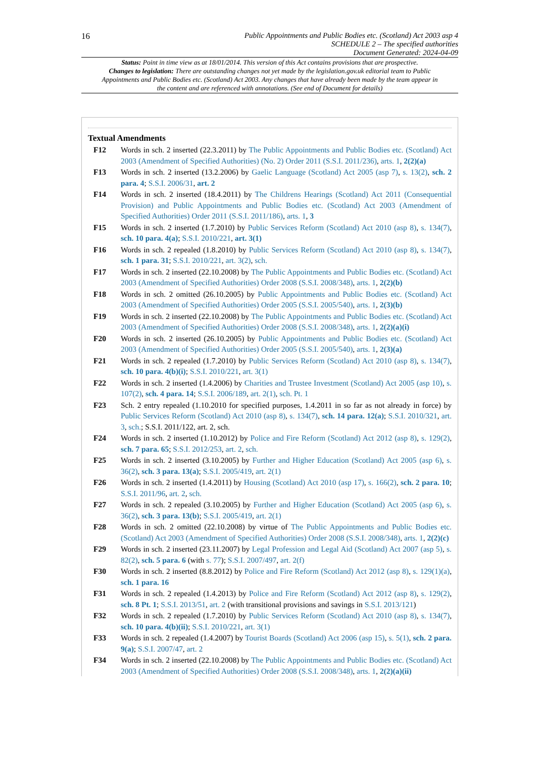16
Public Appointments and Public Bodies etc. (Scotland) Act 2003 asp 4
SCHEDULE 2 – The specified authorities
Document Generated: 2024-04-09
Status: Point in time view as at 18/01/2014. This version of this Act contains provisions that are prospective.
Changes to legislation: There are outstanding changes not yet made by the legislation.gov.uk editorial team to Public Appointments and Public Bodies etc. (Scotland) Act 2003. Any changes that have already been made by the team appear in the content and are referenced with annotations. (See end of Document for details)
Textual Amendments
F12 Words in sch. 2 inserted (22.3.2011) by The Public Appointments and Public Bodies etc. (Scotland) Act 2003 (Amendment of Specified Authorities) (No. 2) Order 2011 (S.S.I. 2011/236), arts. 1, 2(2)(a)
F13 Words in sch. 2 inserted (13.2.2006) by Gaelic Language (Scotland) Act 2005 (asp 7), s. 13(2), sch. 2 para. 4; S.S.I. 2006/31, art. 2
F14 Words in sch. 2 inserted (18.4.2011) by The Childrens Hearings (Scotland) Act 2011 (Consequential Provision) and Public Appointments and Public Bodies etc. (Scotland) Act 2003 (Amendment of Specified Authorities) Order 2011 (S.S.I. 2011/186), arts. 1, 3
F15 Words in sch. 2 inserted (1.7.2010) by Public Services Reform (Scotland) Act 2010 (asp 8), s. 134(7), sch. 10 para. 4(a); S.S.I. 2010/221, art. 3(1)
F16 Words in sch. 2 repealed (1.8.2010) by Public Services Reform (Scotland) Act 2010 (asp 8), s. 134(7), sch. 1 para. 31; S.S.I. 2010/221, art. 3(2), sch.
F17 Words in sch. 2 inserted (22.10.2008) by The Public Appointments and Public Bodies etc. (Scotland) Act 2003 (Amendment of Specified Authorities) Order 2008 (S.S.I. 2008/348), arts. 1, 2(2)(b)
F18 Words in sch. 2 omitted (26.10.2005) by Public Appointments and Public Bodies etc. (Scotland) Act 2003 (Amendment of Specified Authorities) Order 2005 (S.S.I. 2005/540), arts. 1, 2(3)(b)
F19 Words in sch. 2 inserted (22.10.2008) by The Public Appointments and Public Bodies etc. (Scotland) Act 2003 (Amendment of Specified Authorities) Order 2008 (S.S.I. 2008/348), arts. 1, 2(2)(a)(i)
F20 Words in sch. 2 inserted (26.10.2005) by Public Appointments and Public Bodies etc. (Scotland) Act 2003 (Amendment of Specified Authorities) Order 2005 (S.S.I. 2005/540), arts. 1, 2(3)(a)
F21 Words in sch. 2 repealed (1.7.2010) by Public Services Reform (Scotland) Act 2010 (asp 8), s. 134(7), sch. 10 para. 4(b)(i); S.S.I. 2010/221, art. 3(1)
F22 Words in sch. 2 inserted (1.4.2006) by Charities and Trustee Investment (Scotland) Act 2005 (asp 10), s. 107(2), sch. 4 para. 14; S.S.I. 2006/189, art. 2(1), sch. Pt. 1
F23 Sch. 2 entry repealed (1.10.2010 for specified purposes, 1.4.2011 in so far as not already in force) by Public Services Reform (Scotland) Act 2010 (asp 8), s. 134(7), sch. 14 para. 12(a); S.S.I. 2010/321, art. 3, sch.; S.S.I. 2011/122, art. 2, sch.
F24 Words in sch. 2 inserted (1.10.2012) by Police and Fire Reform (Scotland) Act 2012 (asp 8), s. 129(2), sch. 7 para. 65; S.S.I. 2012/253, art. 2, sch.
F25 Words in sch. 2 inserted (3.10.2005) by Further and Higher Education (Scotland) Act 2005 (asp 6), s. 36(2), sch. 3 para. 13(a); S.S.I. 2005/419, art. 2(1)
F26 Words in sch. 2 inserted (1.4.2011) by Housing (Scotland) Act 2010 (asp 17), s. 166(2), sch. 2 para. 10; S.S.I. 2011/96, art. 2, sch.
F27 Words in sch. 2 repealed (3.10.2005) by Further and Higher Education (Scotland) Act 2005 (asp 6), s. 36(2), sch. 3 para. 13(b); S.S.I. 2005/419, art. 2(1)
F28 Words in sch. 2 omitted (22.10.2008) by virtue of The Public Appointments and Public Bodies etc. (Scotland) Act 2003 (Amendment of Specified Authorities) Order 2008 (S.S.I. 2008/348), arts. 1, 2(2)(c)
F29 Words in sch. 2 inserted (23.11.2007) by Legal Profession and Legal Aid (Scotland) Act 2007 (asp 5), s. 82(2), sch. 5 para. 6 (with s. 77); S.S.I. 2007/497, art. 2(f)
F30 Words in sch. 2 inserted (8.8.2012) by Police and Fire Reform (Scotland) Act 2012 (asp 8), s. 129(1)(a), sch. 1 para. 16
F31 Words in sch. 2 repealed (1.4.2013) by Police and Fire Reform (Scotland) Act 2012 (asp 8), s. 129(2), sch. 8 Pt. 1; S.S.I. 2013/51, art. 2 (with transitional provisions and savings in S.S.I. 2013/121)
F32 Words in sch. 2 repealed (1.7.2010) by Public Services Reform (Scotland) Act 2010 (asp 8), s. 134(7), sch. 10 para. 4(b)(ii); S.S.I. 2010/221, art. 3(1)
F33 Words in sch. 2 repealed (1.4.2007) by Tourist Boards (Scotland) Act 2006 (asp 15), s. 5(1), sch. 2 para. 9(a); S.S.I. 2007/47, art. 2
F34 Words in sch. 2 inserted (22.10.2008) by The Public Appointments and Public Bodies etc. (Scotland) Act 2003 (Amendment of Specified Authorities) Order 2008 (S.S.I. 2008/348), arts. 1, 2(2)(a)(ii)